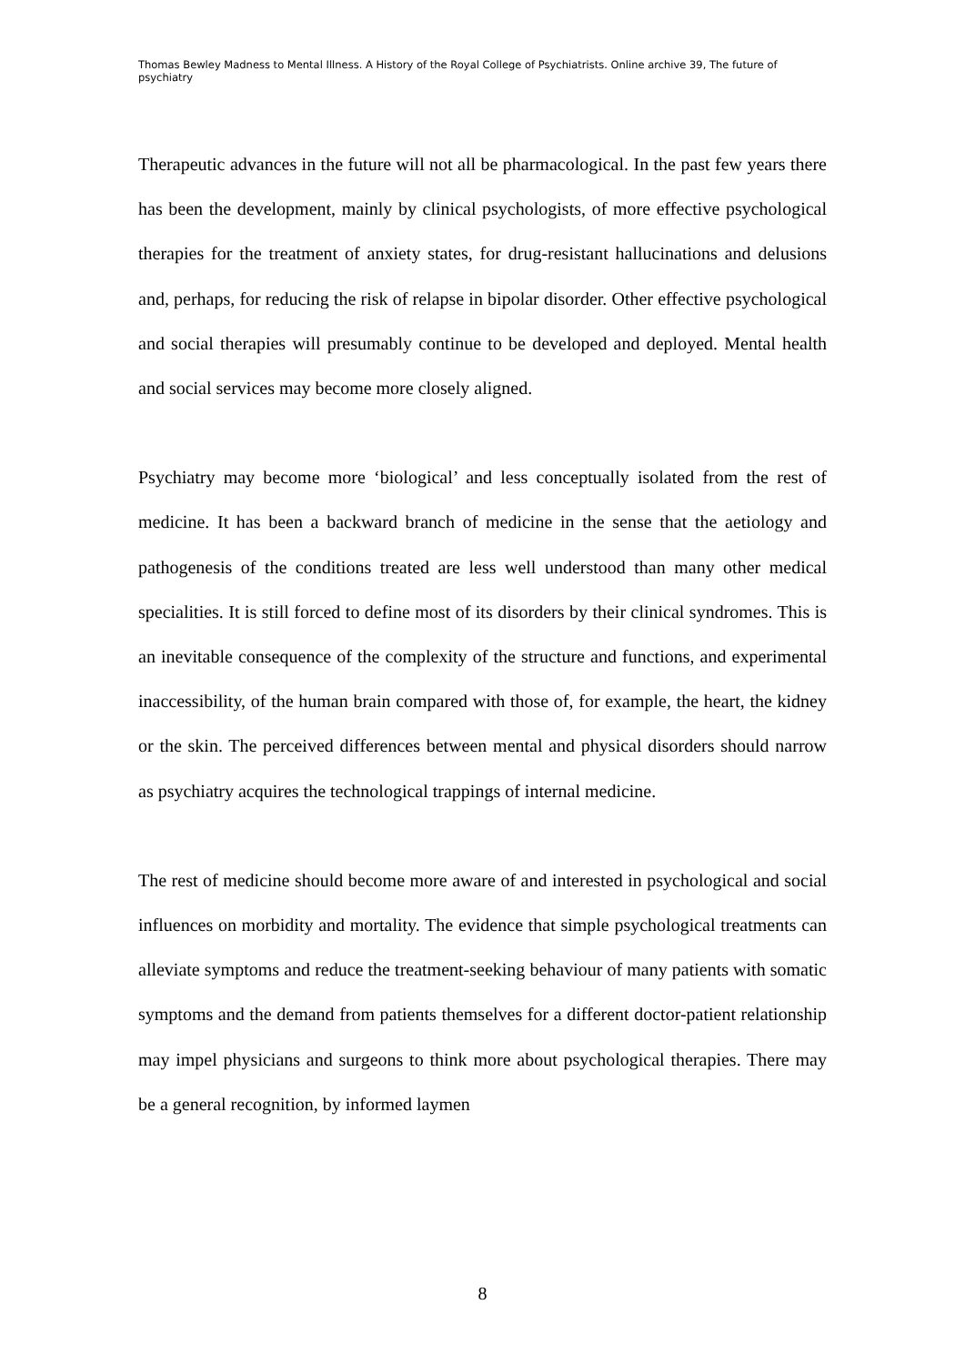Thomas Bewley Madness to Mental Illness. A History of the Royal College of Psychiatrists. Online archive 39, The future of psychiatry
Therapeutic advances in the future will not all be pharmacological. In the past few years there has been the development, mainly by clinical psychologists, of more effective psychological therapies for the treatment of anxiety states, for drug-resistant hallucinations and delusions and, perhaps, for reducing the risk of relapse in bipolar disorder. Other effective psychological and social therapies will presumably continue to be developed and deployed. Mental health and social services may become more closely aligned.
Psychiatry may become more ‘biological’ and less conceptually isolated from the rest of medicine. It has been a backward branch of medicine in the sense that the aetiology and pathogenesis of the conditions treated are less well understood than many other medical specialities. It is still forced to define most of its disorders by their clinical syndromes. This is an inevitable consequence of the complexity of the structure and functions, and experimental inaccessibility, of the human brain compared with those of, for example, the heart, the kidney or the skin. The perceived differences between mental and physical disorders should narrow as psychiatry acquires the technological trappings of internal medicine.
The rest of medicine should become more aware of and interested in psychological and social influences on morbidity and mortality. The evidence that simple psychological treatments can alleviate symptoms and reduce the treatment-seeking behaviour of many patients with somatic symptoms and the demand from patients themselves for a different doctor-patient relationship may impel physicians and surgeons to think more about psychological therapies. There may be a general recognition, by informed laymen
8